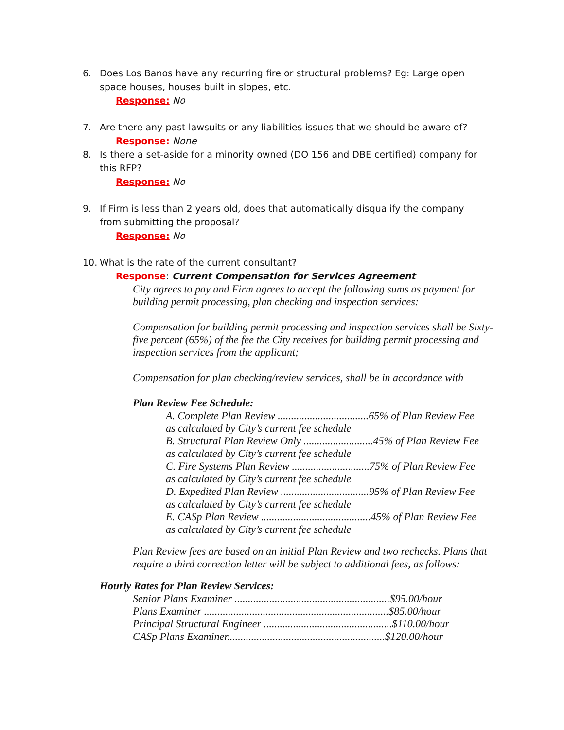6. Does Los Banos have any recurring fire or structural problems? Eg: Large open space houses, houses built in slopes, etc.
Response: No
7. Are there any past lawsuits or any liabilities issues that we should be aware of?
Response: None
8. Is there a set-aside for a minority owned (DO 156 and DBE certified) company for this RFP?
Response: No
9. If Firm is less than 2 years old, does that automatically disqualify the company from submitting the proposal?
Response: No
10. What is the rate of the current consultant?
Response: Current Compensation for Services Agreement
City agrees to pay and Firm agrees to accept the following sums as payment for building permit processing, plan checking and inspection services:
Compensation for building permit processing and inspection services shall be Sixty-five percent (65%) of the fee the City receives for building permit processing and inspection services from the applicant;
Compensation for plan checking/review services, shall be in accordance with
Plan Review Fee Schedule:
A. Complete Plan Review ..................................65% of Plan Review Fee
as calculated by City’s current fee schedule
B. Structural Plan Review Only ..........................45% of Plan Review Fee
as calculated by City’s current fee schedule
C. Fire Systems Plan Review .............................75% of Plan Review Fee
as calculated by City’s current fee schedule
D. Expedited Plan Review .................................95% of Plan Review Fee
as calculated by City’s current fee schedule
E. CASp Plan Review .........................................45% of Plan Review Fee
as calculated by City’s current fee schedule
Plan Review fees are based on an initial Plan Review and two rechecks. Plans that require a third correction letter will be subject to additional fees, as follows:
Hourly Rates for Plan Review Services:
Senior Plans Examiner ..........................................................$95.00/hour
Plans Examiner .....................................................................$85.00/hour
Principal Structural Engineer ................................................$110.00/hour
CASp Plans Examiner...........................................................$120.00/hour